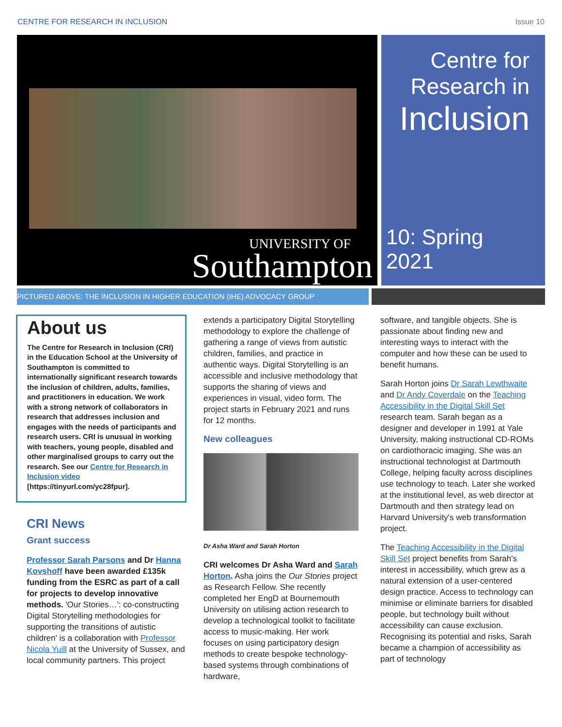CENTRE FOR RESEARCH IN INCLUSION Issue 10
UNIVERSITY OF
Southampton
Centre for
Research in
Inclusion
10: Spring 2021
PICTURED ABOVE: THE INCLUSION IN HIGHER EDUCATION (IHE) ADVOCACY GROUP
About us
The Centre for Research in Inclusion (CRI) in the Education School at the University of Southampton is committed to internationally significant research towards the inclusion of children, adults, families, and practitioners in education. We work with a strong network of collaborators in research that addresses inclusion and engages with the needs of participants and research users. CRI is unusual in working with teachers, young people, disabled and other marginalised groups to carry out the research. See our Centre for Research in Inclusion video [https://tinyurl.com/yc28fpur].
CRI News
Grant success
Professor Sarah Parsons and Dr Hanna Kovshoff have been awarded £135k funding from the ESRC as part of a call for projects to develop innovative methods. 'Our Stories…': co-constructing Digital Storytelling methodologies for supporting the transitions of autistic children' is a collaboration with Professor Nicola Yuill at the University of Sussex, and local community partners. This project
extends a participatory Digital Storytelling methodology to explore the challenge of gathering a range of views from autistic children, families, and practice in authentic ways. Digital Storytelling is an accessible and inclusive methodology that supports the sharing of views and experiences in visual, video form. The project starts in February 2021 and runs for 12 months.
New colleagues
Dr Asha Ward and Sarah Horton
CRI welcomes Dr Asha Ward and Sarah Horton. Asha joins the Our Stories project as Research Fellow. She recently completed her EngD at Bournemouth University on utilising action research to develop a technological toolkit to facilitate access to music-making. Her work focuses on using participatory design methods to create bespoke technology-based systems through combinations of hardware,
software, and tangible objects. She is passionate about finding new and interesting ways to interact with the computer and how these can be used to benefit humans.
Sarah Horton joins Dr Sarah Lewthwaite and Dr Andy Coverdale on the Teaching Accessibility in the Digital Skill Set research team. Sarah began as a designer and developer in 1991 at Yale University, making instructional CD-ROMs on cardiothoracic imaging. She was an instructional technologist at Dartmouth College, helping faculty across disciplines use technology to teach. Later she worked at the institutional level, as web director at Dartmouth and then strategy lead on Harvard University's web transformation project.
The Teaching Accessibility in the Digital Skill Set project benefits from Sarah's interest in accessibility, which grew as a natural extension of a user-centered design practice. Access to technology can minimise or eliminate barriers for disabled people, but technology built without accessibility can cause exclusion. Recognising its potential and risks, Sarah became a champion of accessibility as part of technology